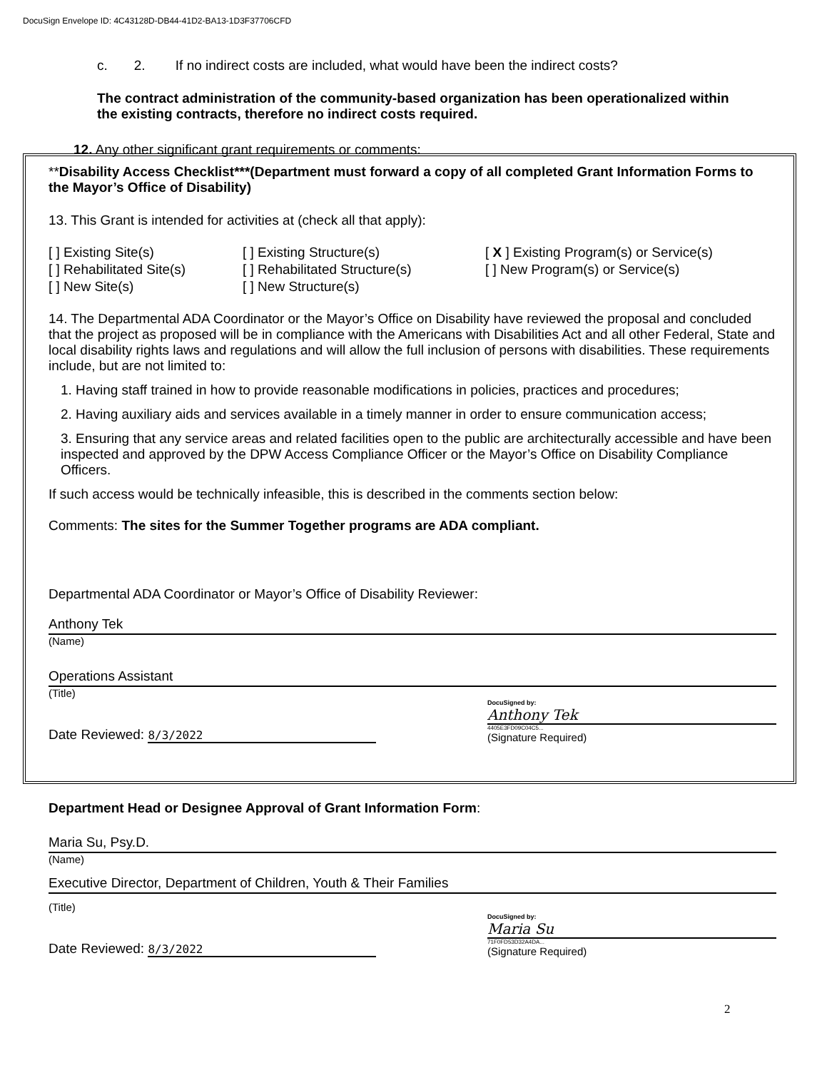DocuSign Envelope ID: 4C43128D-DB44-41D2-BA13-1D3F37706CFD
c. 2. If no indirect costs are included, what would have been the indirect costs?
The contract administration of the community-based organization has been operationalized within the existing contracts, therefore no indirect costs required.
12. Any other significant grant requirements or comments:
**Disability Access Checklist***(Department must forward a copy of all completed Grant Information Forms to the Mayor’s Office of Disability)
13. This Grant is intended for activities at (check all that apply):
[ ] Existing Site(s)
[ ] Existing Structure(s)
[ X ] Existing Program(s) or Service(s)
[ ] Rehabilitated Site(s)
[ ] Rehabilitated Structure(s)
[ ] New Program(s) or Service(s)
[ ] New Site(s)
[ ] New Structure(s)
14. The Departmental ADA Coordinator or the Mayor’s Office on Disability have reviewed the proposal and concluded that the project as proposed will be in compliance with the Americans with Disabilities Act and all other Federal, State and local disability rights laws and regulations and will allow the full inclusion of persons with disabilities. These requirements include, but are not limited to:
1. Having staff trained in how to provide reasonable modifications in policies, practices and procedures;
2. Having auxiliary aids and services available in a timely manner in order to ensure communication access;
3. Ensuring that any service areas and related facilities open to the public are architecturally accessible and have been inspected and approved by the DPW Access Compliance Officer or the Mayor’s Office on Disability Compliance Officers.
If such access would be technically infeasible, this is described in the comments section below:
Comments: The sites for the Summer Together programs are ADA compliant.
Departmental ADA Coordinator or Mayor’s Office of Disability Reviewer:
Anthony Tek
(Name)
Operations Assistant
(Title)
Date Reviewed: 8/3/2022
DocuSigned by:
Anthony Tek
4405E3FD09C04C5...
(Signature Required)
Department Head or Designee Approval of Grant Information Form:
Maria Su, Psy.D.
(Name)
Executive Director, Department of Children, Youth & Their Families
(Title)
Date Reviewed: 8/3/2022
DocuSigned by:
Maria Su
71F0FD53D32A4DA...
(Signature Required)
2